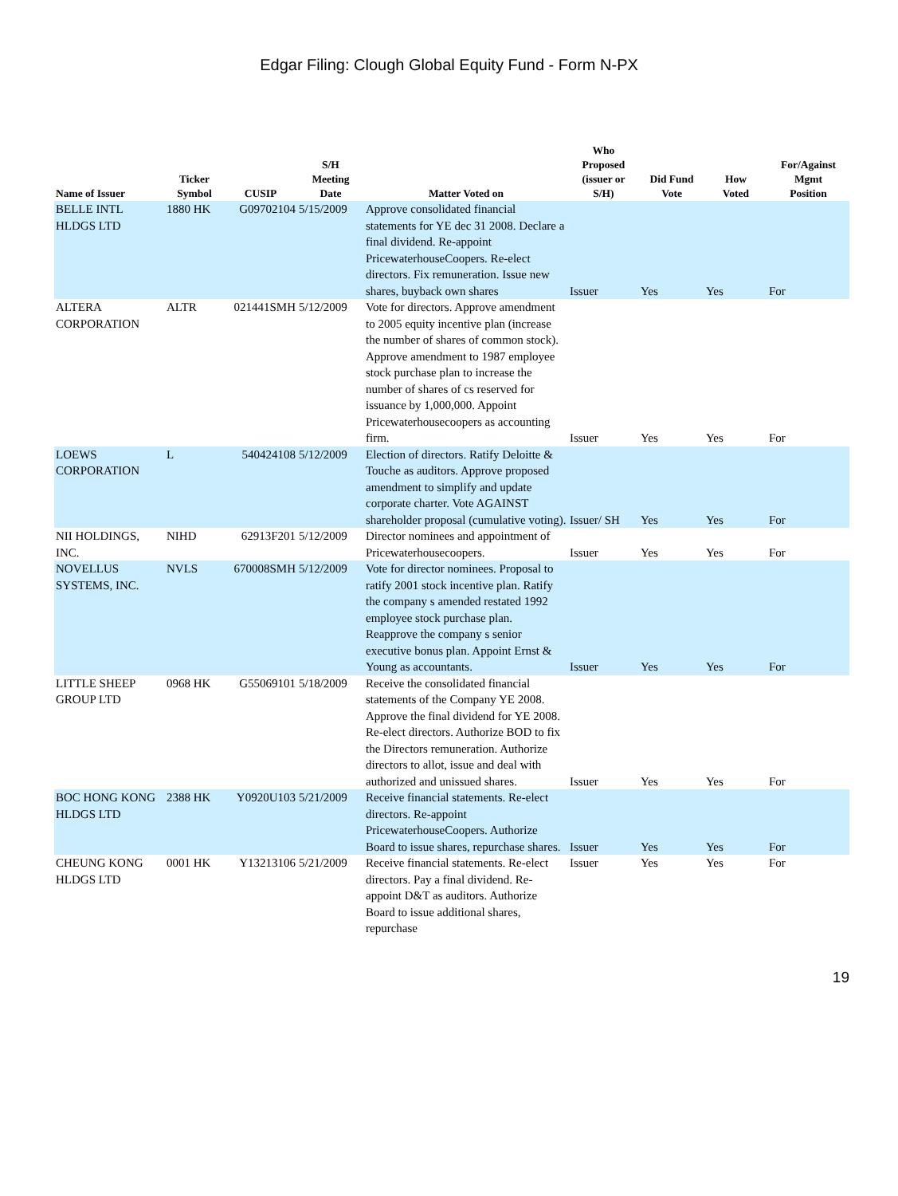Edgar Filing: Clough Global Equity Fund - Form N-PX
| Name of Issuer | Ticker Symbol | CUSIP | S/H Meeting Date | Matter Voted on | Who Proposed (issuer or S/H) | Did Fund Vote | How Voted | For/Against Mgmt Position |
| --- | --- | --- | --- | --- | --- | --- | --- | --- |
| BELLE INTL HLDGS LTD | 1880 HK | G09702104 | 5/15/2009 | Approve consolidated financial statements for YE dec 31 2008. Declare a final dividend. Re-appoint PricewaterhouseCoopers. Re-elect directors. Fix remuneration. Issue new shares, buyback own shares | Issuer | Yes | Yes | For |
| ALTERA CORPORATION | ALTR | 021441SMH | 5/12/2009 | Vote for directors. Approve amendment to 2005 equity incentive plan (increase the number of shares of common stock). Approve amendment to 1987 employee stock purchase plan to increase the number of shares of cs reserved for issuance by 1,000,000. Appoint Pricewaterhousecoopers as accounting firm. | Issuer | Yes | Yes | For |
| LOEWS CORPORATION | L | 540424108 | 5/12/2009 | Election of directors. Ratify Deloitte & Touche as auditors. Approve proposed amendment to simplify and update corporate charter. Vote AGAINST shareholder proposal (cumulative voting). | Issuer/ SH | Yes | Yes | For |
| NII HOLDINGS, INC. | NIHD | 62913F201 | 5/12/2009 | Director nominees and appointment of Pricewaterhousecoopers. | Issuer | Yes | Yes | For |
| NOVELLUS SYSTEMS, INC. | NVLS | 670008SMH | 5/12/2009 | Vote for director nominees. Proposal to ratify 2001 stock incentive plan. Ratify the company s amended restated 1992 employee stock purchase plan. Reapprove the company s senior executive bonus plan. Appoint Ernst & Young as accountants. | Issuer | Yes | Yes | For |
| LITTLE SHEEP GROUP LTD | 0968 HK | G55069101 | 5/18/2009 | Receive the consolidated financial statements of the Company YE 2008. Approve the final dividend for YE 2008. Re-elect directors. Authorize BOD to fix the Directors remuneration. Authorize directors to allot, issue and deal with authorized and unissued shares. | Issuer | Yes | Yes | For |
| BOC HONG KONG HLDGS LTD | 2388 HK | Y0920U103 | 5/21/2009 | Receive financial statements. Re-elect directors. Re-appoint PricewaterhouseCoopers. Authorize Board to issue shares, repurchase shares. | Issuer | Yes | Yes | For |
| CHEUNG KONG HLDGS LTD | 0001 HK | Y13213106 | 5/21/2009 | Receive financial statements. Re-elect directors. Pay a final dividend. Re-appoint D&T as auditors. Authorize Board to issue additional shares, repurchase | Issuer | Yes | Yes | For |
19